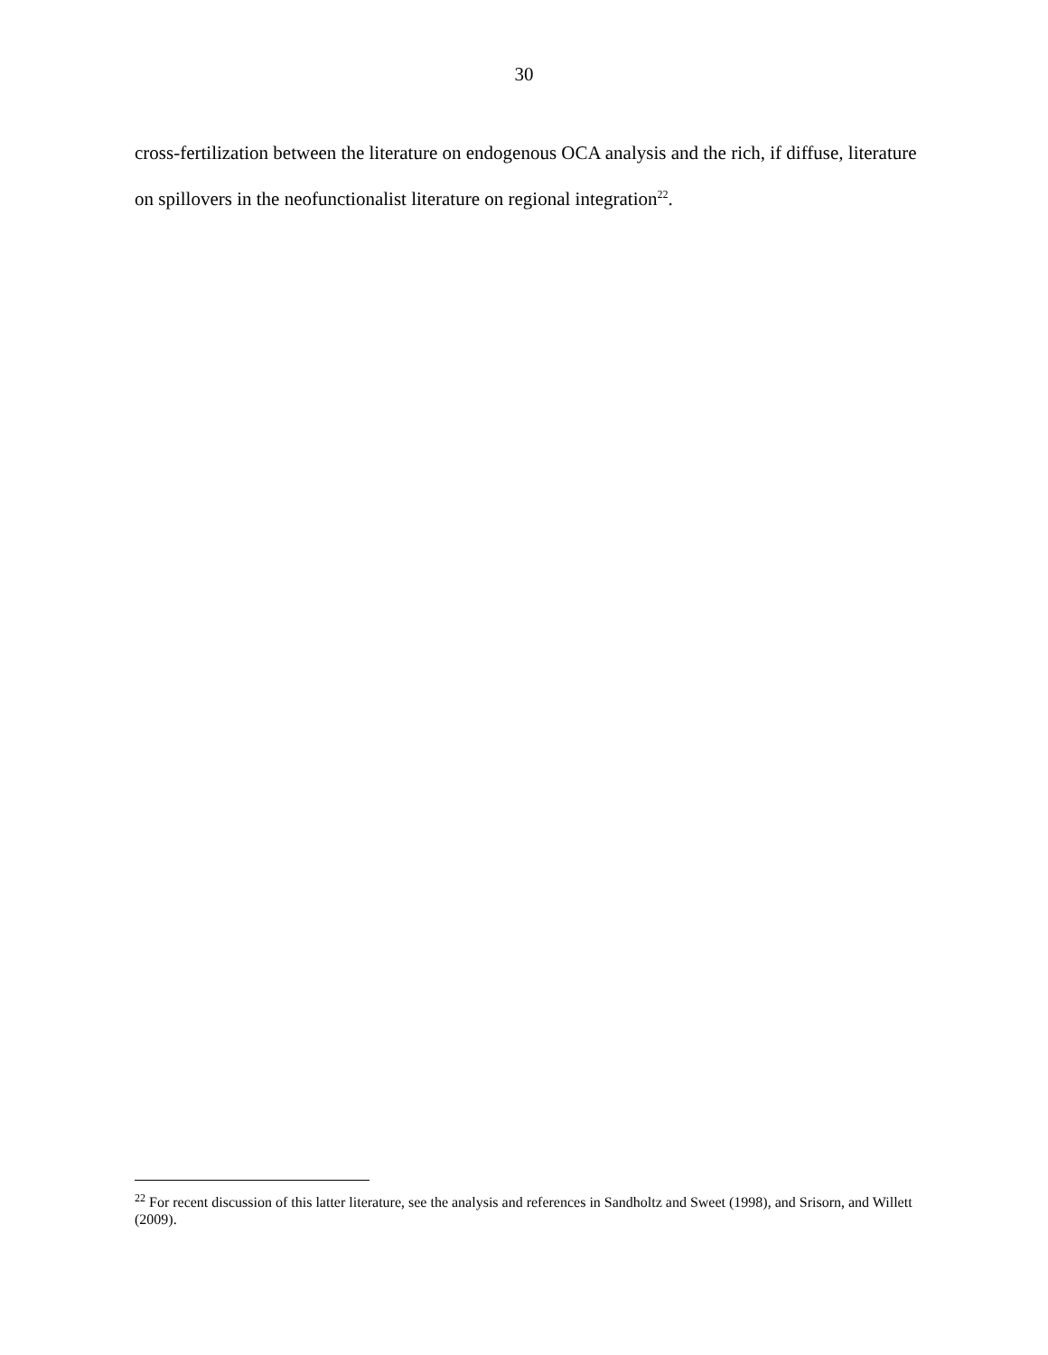30
cross-fertilization between the literature on endogenous OCA analysis and the rich, if diffuse, literature on spillovers in the neofunctionalist literature on regional integration<sup>22</sup>.
<sup>22</sup> For recent discussion of this latter literature, see the analysis and references in Sandholtz and Sweet (1998), and Srisorn, and Willett (2009).